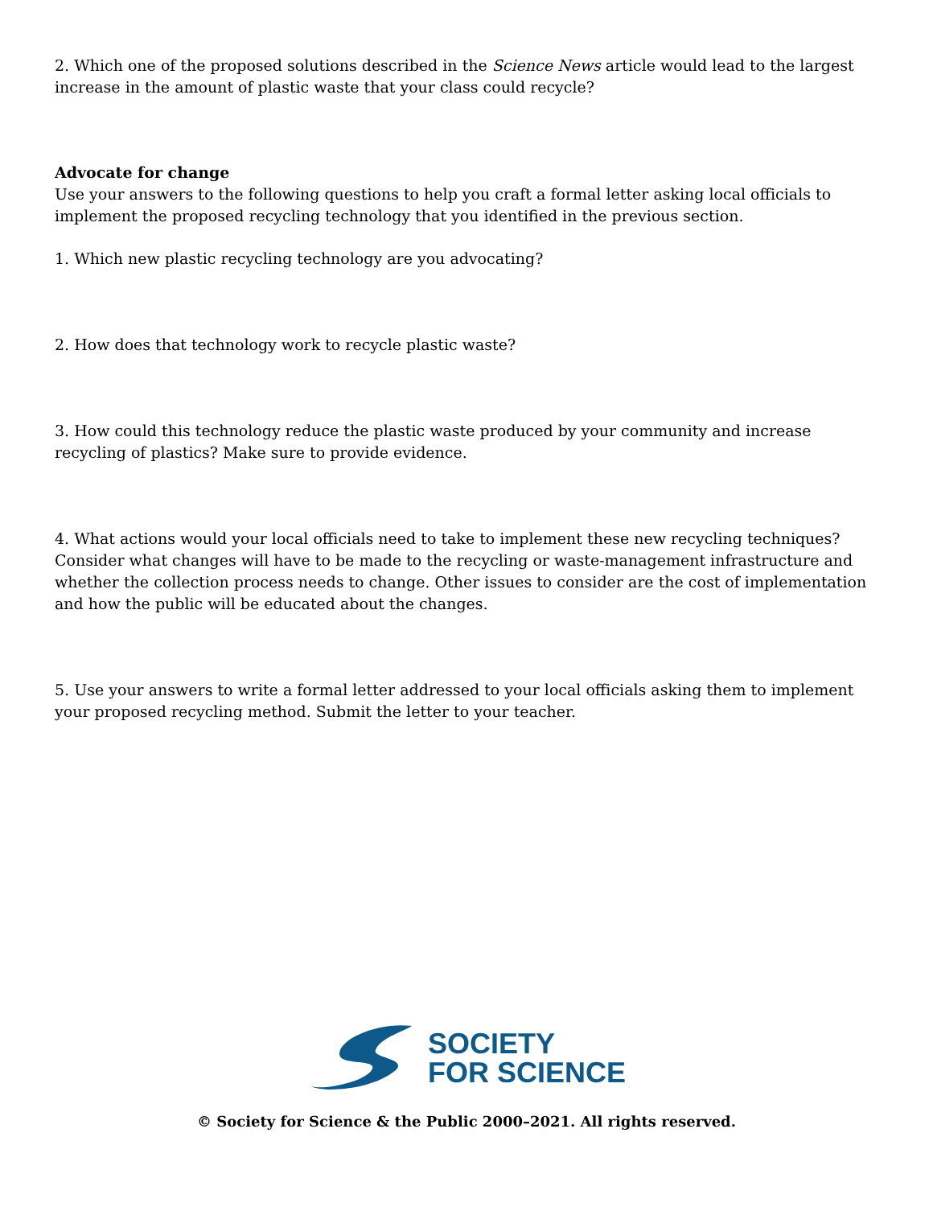2. Which one of the proposed solutions described in the Science News article would lead to the largest increase in the amount of plastic waste that your class could recycle?
Advocate for change
Use your answers to the following questions to help you craft a formal letter asking local officials to implement the proposed recycling technology that you identified in the previous section.
1. Which new plastic recycling technology are you advocating?
2. How does that technology work to recycle plastic waste?
3. How could this technology reduce the plastic waste produced by your community and increase recycling of plastics? Make sure to provide evidence.
4. What actions would your local officials need to take to implement these new recycling techniques? Consider what changes will have to be made to the recycling or waste-management infrastructure and whether the collection process needs to change. Other issues to consider are the cost of implementation and how the public will be educated about the changes.
5. Use your answers to write a formal letter addressed to your local officials asking them to implement your proposed recycling method. Submit the letter to your teacher.
SOCIETY
FOR SCIENCE
© Society for Science & the Public 2000–2021. All rights reserved.